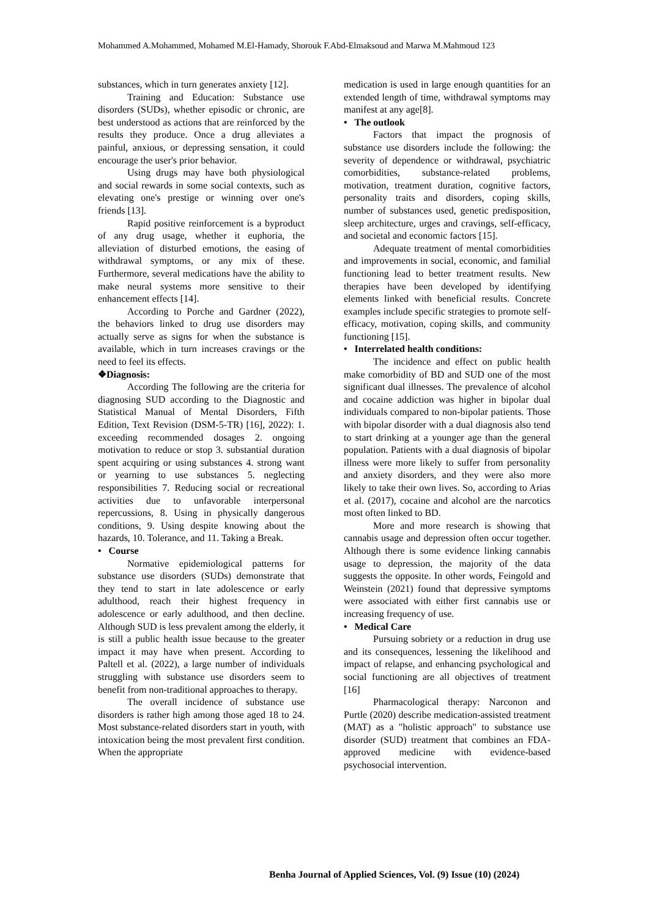Mohammed A.Mohammed, Mohamed M.El-Hamady, Shorouk F.Abd-Elmaksoud and Marwa M.Mahmoud 123
substances, which in turn generates anxiety [12].
Training and Education: Substance use disorders (SUDs), whether episodic or chronic, are best understood as actions that are reinforced by the results they produce. Once a drug alleviates a painful, anxious, or depressing sensation, it could encourage the user's prior behavior.
Using drugs may have both physiological and social rewards in some social contexts, such as elevating one's prestige or winning over one's friends [13].
Rapid positive reinforcement is a byproduct of any drug usage, whether it euphoria, the alleviation of disturbed emotions, the easing of withdrawal symptoms, or any mix of these. Furthermore, several medications have the ability to make neural systems more sensitive to their enhancement effects [14].
According to Porche and Gardner (2022), the behaviors linked to drug use disorders may actually serve as signs for when the substance is available, which in turn increases cravings or the need to feel its effects.
❖Diagnosis:
According The following are the criteria for diagnosing SUD according to the Diagnostic and Statistical Manual of Mental Disorders, Fifth Edition, Text Revision (DSM-5-TR) [16], 2022): 1. exceeding recommended dosages 2. ongoing motivation to reduce or stop 3. substantial duration spent acquiring or using substances 4. strong want or yearning to use substances 5. neglecting responsibilities 7. Reducing social or recreational activities due to unfavorable interpersonal repercussions, 8. Using in physically dangerous conditions, 9. Using despite knowing about the hazards, 10. Tolerance, and 11. Taking a Break.
• Course
Normative epidemiological patterns for substance use disorders (SUDs) demonstrate that they tend to start in late adolescence or early adulthood, reach their highest frequency in adolescence or early adulthood, and then decline. Although SUD is less prevalent among the elderly, it is still a public health issue because to the greater impact it may have when present. According to Paltell et al. (2022), a large number of individuals struggling with substance use disorders seem to benefit from non-traditional approaches to therapy.
The overall incidence of substance use disorders is rather high among those aged 18 to 24. Most substance-related disorders start in youth, with intoxication being the most prevalent first condition. When the appropriate
medication is used in large enough quantities for an extended length of time, withdrawal symptoms may manifest at any age[8].
• The outlook
Factors that impact the prognosis of substance use disorders include the following: the severity of dependence or withdrawal, psychiatric comorbidities, substance-related problems, motivation, treatment duration, cognitive factors, personality traits and disorders, coping skills, number of substances used, genetic predisposition, sleep architecture, urges and cravings, self-efficacy, and societal and economic factors [15].
Adequate treatment of mental comorbidities and improvements in social, economic, and familial functioning lead to better treatment results. New therapies have been developed by identifying elements linked with beneficial results. Concrete examples include specific strategies to promote self-efficacy, motivation, coping skills, and community functioning [15].
• Interrelated health conditions:
The incidence and effect on public health make comorbidity of BD and SUD one of the most significant dual illnesses. The prevalence of alcohol and cocaine addiction was higher in bipolar dual individuals compared to non-bipolar patients. Those with bipolar disorder with a dual diagnosis also tend to start drinking at a younger age than the general population. Patients with a dual diagnosis of bipolar illness were more likely to suffer from personality and anxiety disorders, and they were also more likely to take their own lives. So, according to Arias et al. (2017), cocaine and alcohol are the narcotics most often linked to BD.
More and more research is showing that cannabis usage and depression often occur together. Although there is some evidence linking cannabis usage to depression, the majority of the data suggests the opposite. In other words, Feingold and Weinstein (2021) found that depressive symptoms were associated with either first cannabis use or increasing frequency of use.
• Medical Care
Pursuing sobriety or a reduction in drug use and its consequences, lessening the likelihood and impact of relapse, and enhancing psychological and social functioning are all objectives of treatment [16]
Pharmacological therapy: Narconon and Purtle (2020) describe medication-assisted treatment (MAT) as a "holistic approach" to substance use disorder (SUD) treatment that combines an FDA-approved medicine with evidence-based psychosocial intervention.
Benha Journal of Applied Sciences, Vol. (9) Issue (10) (2024)